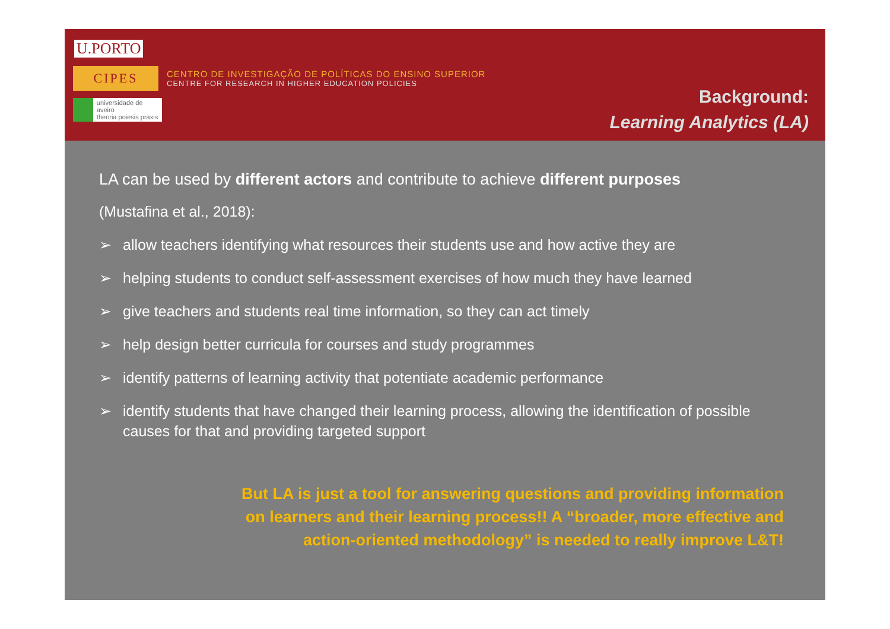U.PORTO
CIPES
CENTRO DE INVESTIGAÇÃO DE POLÍTICAS DO ENSINO SUPERIOR
CENTRE FOR RESEARCH IN HIGHER EDUCATION POLICIES
universidade de aveiro
theoria poiesis praxis
Background:
Learning Analytics (LA)
LA can be used by different actors and contribute to achieve different purposes
(Mustafina et al., 2018):
➢ allow teachers identifying what resources their students use and how active they are
➢ helping students to conduct self-assessment exercises of how much they have learned
➢ give teachers and students real time information, so they can act timely
➢ help design better curricula for courses and study programmes
➢ identify patterns of learning activity that potentiate academic performance
➢ identify students that have changed their learning process, allowing the identification of possible causes for that and providing targeted support
But LA is just a tool for answering questions and providing information
on learners and their learning process!! A “broader, more effective and
action-oriented methodology” is needed to really improve L&T!